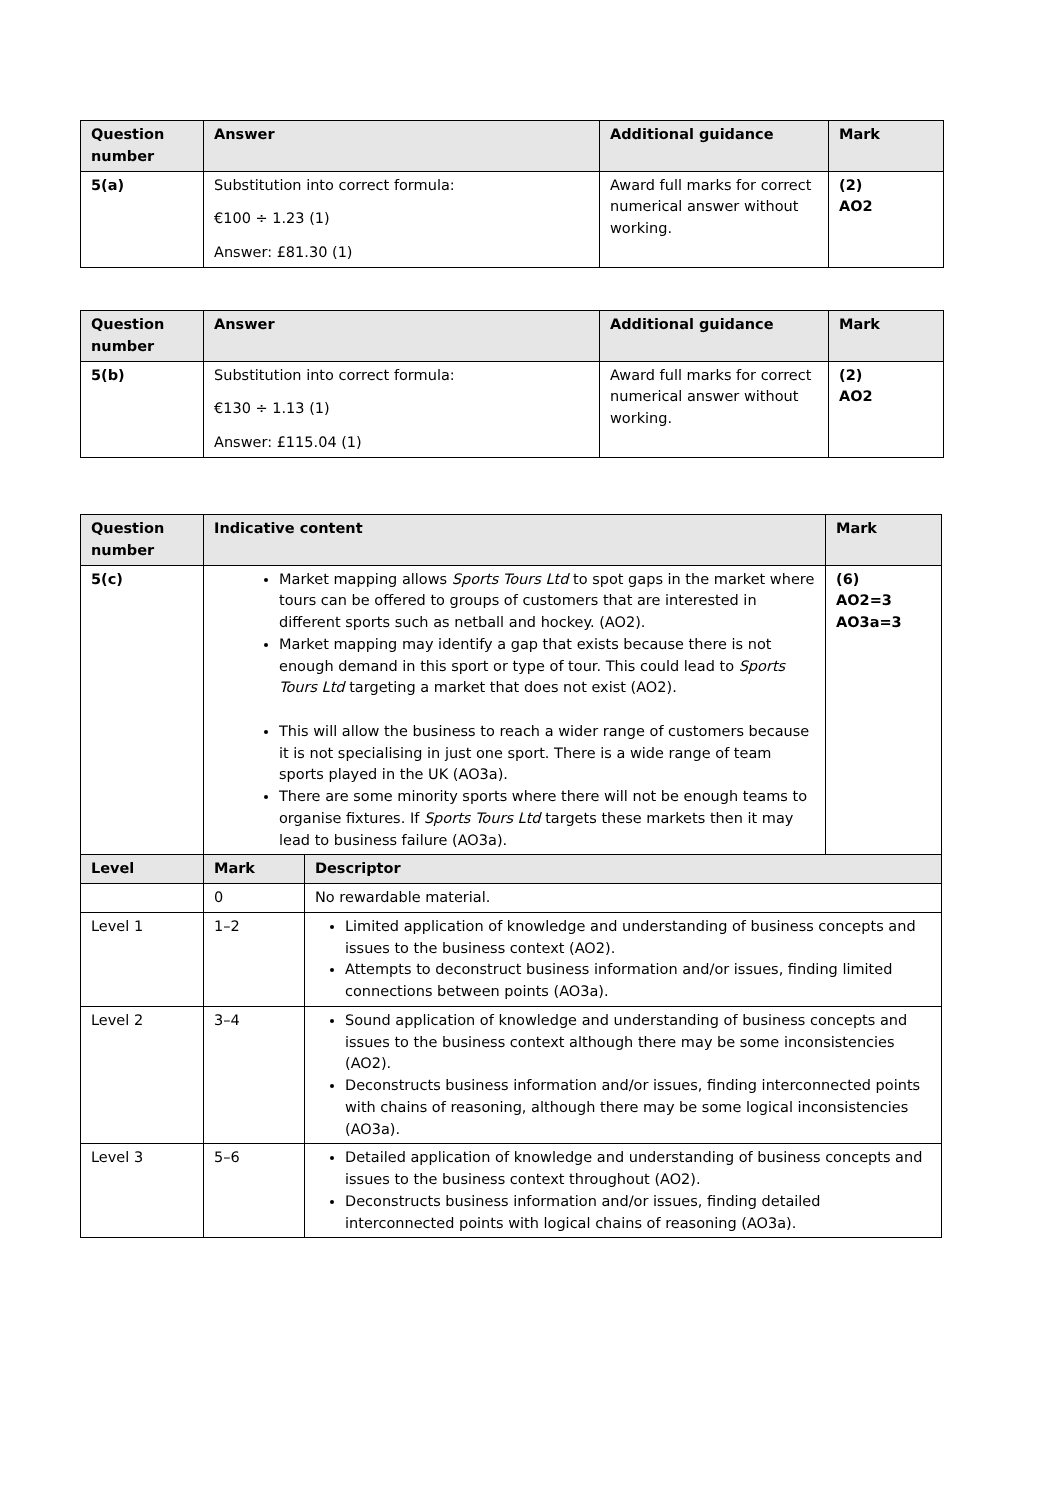| Question number | Answer | Additional guidance | Mark |
| --- | --- | --- | --- |
| 5(a) | Substitution into correct formula: €100 ÷ 1.23 (1) Answer: £81.30 (1) | Award full marks for correct numerical answer without working. | (2) AO2 |
| Question number | Answer | Additional guidance | Mark |
| --- | --- | --- | --- |
| 5(b) | Substitution into correct formula: €130 ÷ 1.13 (1) Answer: £115.04 (1) | Award full marks for correct numerical answer without working. | (2) AO2 |
| Question number | Indicative content | | Mark |
| --- | --- | --- | --- |
| 5(c) | Market mapping allows Sports Tours Ltd to spot gaps in the market where tours can be offered to groups of customers that are interested in different sports such as netball and hockey. (AO2). Market mapping may identify a gap that exists because there is not enough demand in this sport or type of tour. This could lead to Sports Tours Ltd targeting a market that does not exist (AO2). This will allow the business to reach a wider range of customers because it is not specialising in just one sport. There is a wide range of team sports played in the UK (AO3a). There are some minority sports where there will not be enough teams to organise fixtures. If Sports Tours Ltd targets these markets then it may lead to business failure (AO3a). | | (6) AO2=3 AO3a=3 |
| Level | Mark | Descriptor | |
| | 0 | No rewardable material. | |
| Level 1 | 1–2 | Limited application of knowledge and understanding of business concepts and issues to the business context (AO2). Attempts to deconstruct business information and/or issues, finding limited connections between points (AO3a). | |
| Level 2 | 3–4 | Sound application of knowledge and understanding of business concepts and issues to the business context although there may be some inconsistencies (AO2). Deconstructs business information and/or issues, finding interconnected points with chains of reasoning, although there may be some logical inconsistencies (AO3a). | |
| Level 3 | 5–6 | Detailed application of knowledge and understanding of business concepts and issues to the business context throughout (AO2). Deconstructs business information and/or issues, finding detailed interconnected points with logical chains of reasoning (AO3a). | |